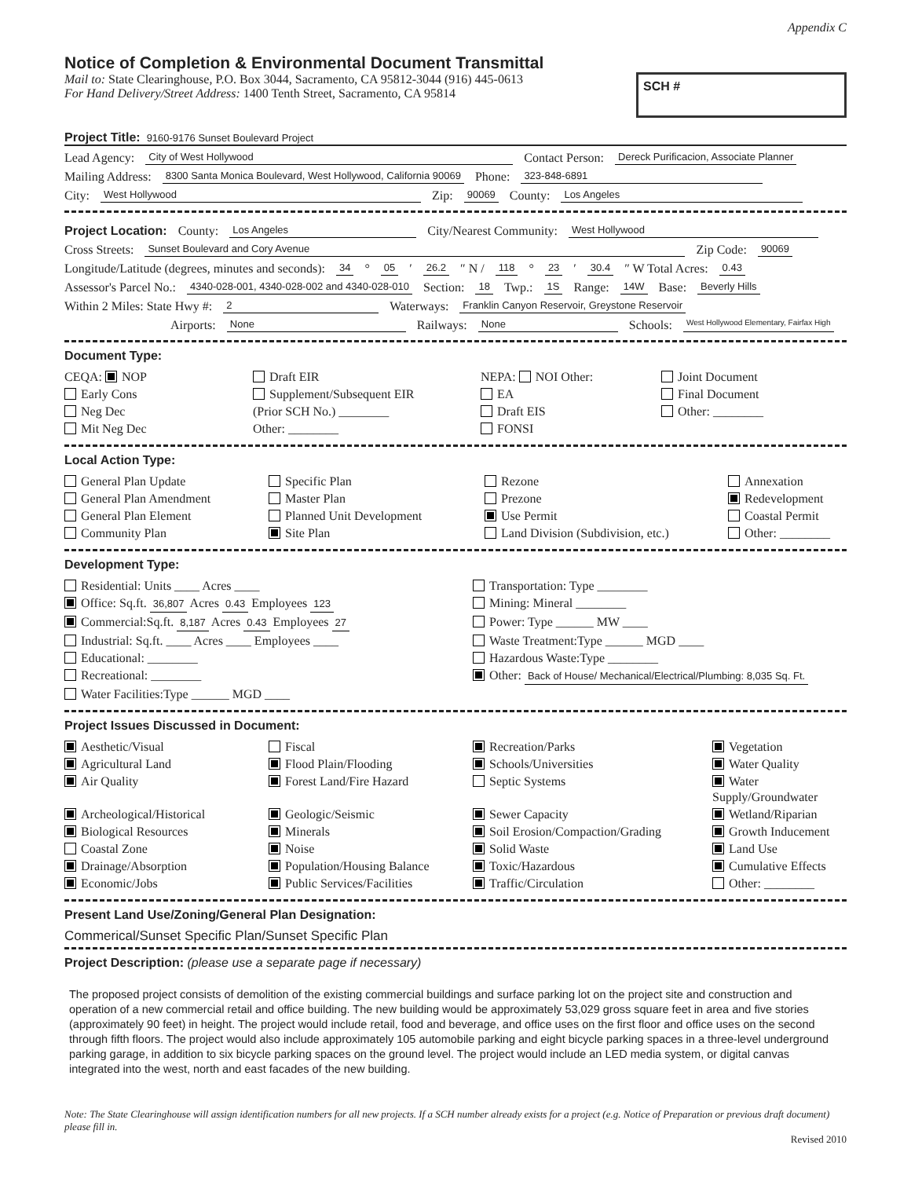Appendix C
Notice of Completion & Environmental Document Transmittal
Mail to: State Clearinghouse, P.O. Box 3044, Sacramento, CA 95812-3044 (916) 445-0613
For Hand Delivery/Street Address: 1400 Tenth Street, Sacramento, CA 95814
SCH #
Project Title: 9160-9176 Sunset Boulevard Project
Lead Agency: City of West Hollywood Contact Person: Dereck Purificacion, Associate Planner
Mailing Address: 8300 Santa Monica Boulevard, West Hollywood, California 90069 Phone: 323-848-6891
City: West Hollywood Zip: 90069 County: Los Angeles
Project Location: County: Los Angeles City/Nearest Community: West Hollywood
Cross Streets: Sunset Boulevard and Cory Avenue Zip Code: 90069
Longitude/Latitude (degrees, minutes and seconds): 34 ° 05 ′ 26.2 ″ N / 118 ° 23 ′ 30.4 ″ W Total Acres: 0.43
Assessor's Parcel No.: 4340-028-001, 4340-028-002 and 4340-028-010 Section: 18 Twp.: 1S Range: 14W Base: Beverly Hills
Within 2 Miles: State Hwy #: 2 Waterways: Franklin Canyon Reservoir, Greystone Reservoir
Airports: None Railways: None Schools: West Hollywood Elementary, Fairfax High
Document Type:
CEQA: NOP
Draft EIR
NEPA: NOI Other:
Joint Document
Early Cons
Supplement/Subsequent EIR
EA
Final Document
Neg Dec
(Prior SCH No.) ________
Draft EIS
Other: ________
Mit Neg Dec
Other: ________
FONSI
Local Action Type:
General Plan Update
Specific Plan
Rezone
Annexation
General Plan Amendment
Master Plan
Prezone
Redevelopment
General Plan Element
Planned Unit Development
Use Permit
Coastal Permit
Community Plan
Site Plan
Land Division (Subdivision, etc.)
Other: ________
Development Type:
Residential: Units ____ Acres ____
Transportation: Type ________
Office: Sq.ft. 36,807 Acres 0.43 Employees 123
Mining: Mineral ________
Commercial:Sq.ft. 8,187 Acres 0.43 Employees 27
Power: Type ______ MW ____
Industrial: Sq.ft. ____ Acres ____ Employees ____
Waste Treatment:Type ______ MGD ____
Educational: ________
Hazardous Waste:Type ________
Recreational: ________
Other: Back of House/ Mechanical/Electrical/Plumbing: 8,035 Sq. Ft.
Water Facilities:Type ______ MGD ____
Project Issues Discussed in Document:
Aesthetic/Visual
Fiscal
Recreation/Parks
Vegetation
Agricultural Land
Flood Plain/Flooding
Schools/Universities
Water Quality
Air Quality
Forest Land/Fire Hazard
Septic Systems
Water Supply/Groundwater
Archeological/Historical
Geologic/Seismic
Sewer Capacity
Wetland/Riparian
Biological Resources
Minerals
Soil Erosion/Compaction/Grading
Growth Inducement
Coastal Zone
Noise
Solid Waste
Land Use
Drainage/Absorption
Population/Housing Balance
Toxic/Hazardous
Cumulative Effects
Economic/Jobs
Public Services/Facilities
Traffic/Circulation
Other: ________
Present Land Use/Zoning/General Plan Designation:
Commerical/Sunset Specific Plan/Sunset Specific Plan
Project Description: (please use a separate page if necessary)
The proposed project consists of demolition of the existing commercial buildings and surface parking lot on the project site and construction and operation of a new commercial retail and office building. The new building would be approximately 53,029 gross square feet in area and five stories (approximately 90 feet) in height. The project would include retail, food and beverage, and office uses on the first floor and office uses on the second through fifth floors. The project would also include approximately 105 automobile parking and eight bicycle parking spaces in a three-level underground parking garage, in addition to six bicycle parking spaces on the ground level. The project would include an LED media system, or digital canvas integrated into the west, north and east facades of the new building.
Note: The State Clearinghouse will assign identification numbers for all new projects. If a SCH number already exists for a project (e.g. Notice of Preparation or previous draft document) please fill in.
Revised 2010